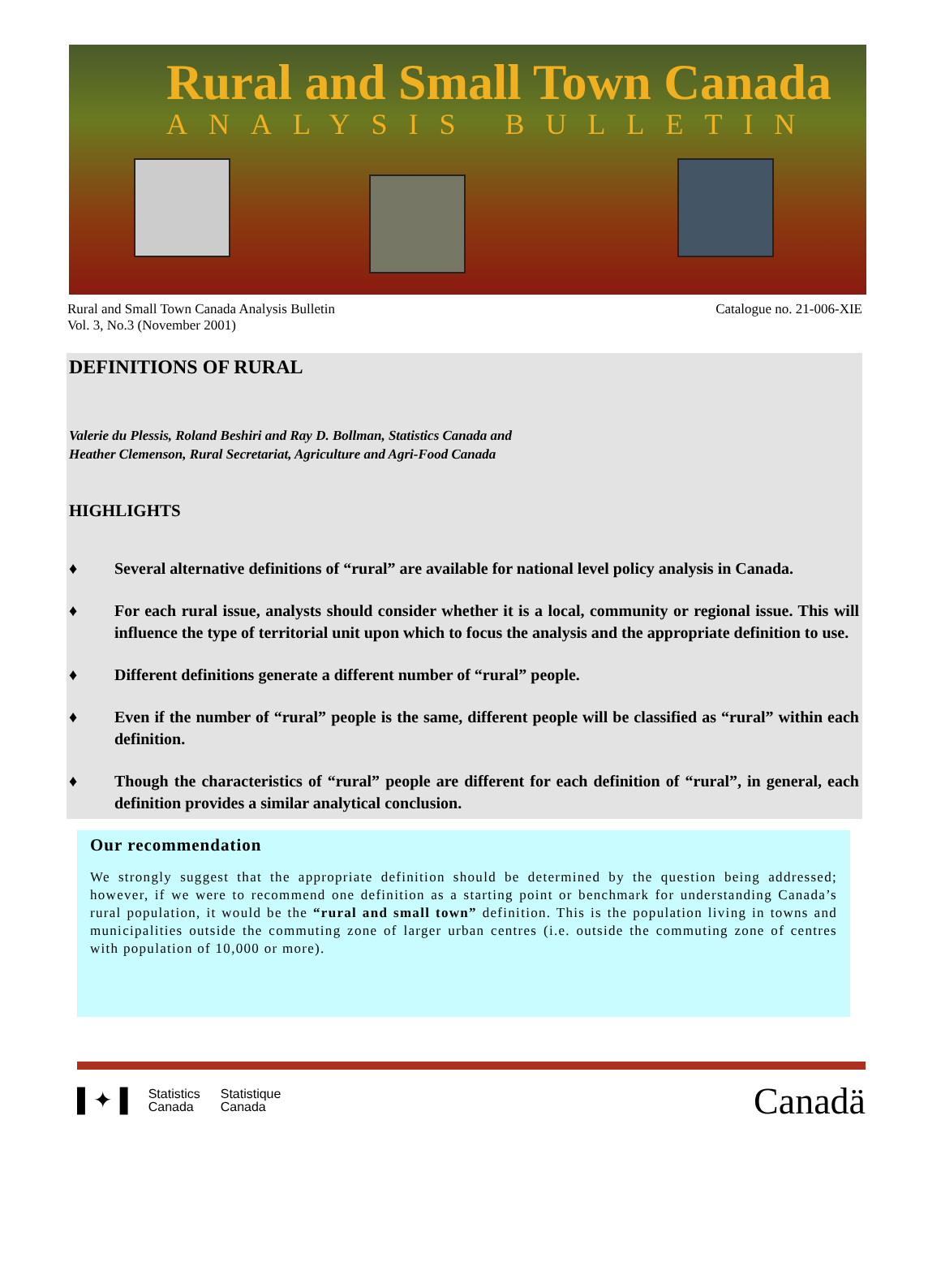Rural and Small Town Canada
ANALYSIS BULLETIN
Rural and Small Town Canada Analysis Bulletin
Vol. 3, No.3 (November 2001)
Catalogue no. 21-006-XIE
DEFINITIONS OF RURAL
Valerie du Plessis, Roland Beshiri and Ray D. Bollman, Statistics Canada and
Heather Clemenson, Rural Secretariat, Agriculture and Agri-Food Canada
HIGHLIGHTS
♦ Several alternative definitions of “rural” are available for national level policy analysis in Canada.
♦ For each rural issue, analysts should consider whether it is a local, community or regional issue. This will influence the type of territorial unit upon which to focus the analysis and the appropriate definition to use.
♦ Different definitions generate a different number of “rural” people.
♦ Even if the number of “rural” people is the same, different people will be classified as “rural” within each definition.
♦ Though the characteristics of “rural” people are different for each definition of “rural”, in general, each definition provides a similar analytical conclusion.
Our recommendation
We strongly suggest that the appropriate definition should be determined by the question being addressed; however, if we were to recommend one definition as a starting point or benchmark for understanding Canada’s rural population, it would be the “rural and small town” definition. This is the population living in towns and municipalities outside the commuting zone of larger urban centres (i.e. outside the commuting zone of centres with population of 10,000 or more).
▌✦▐
Statistics
Canada
Statistique
Canada
Canadä